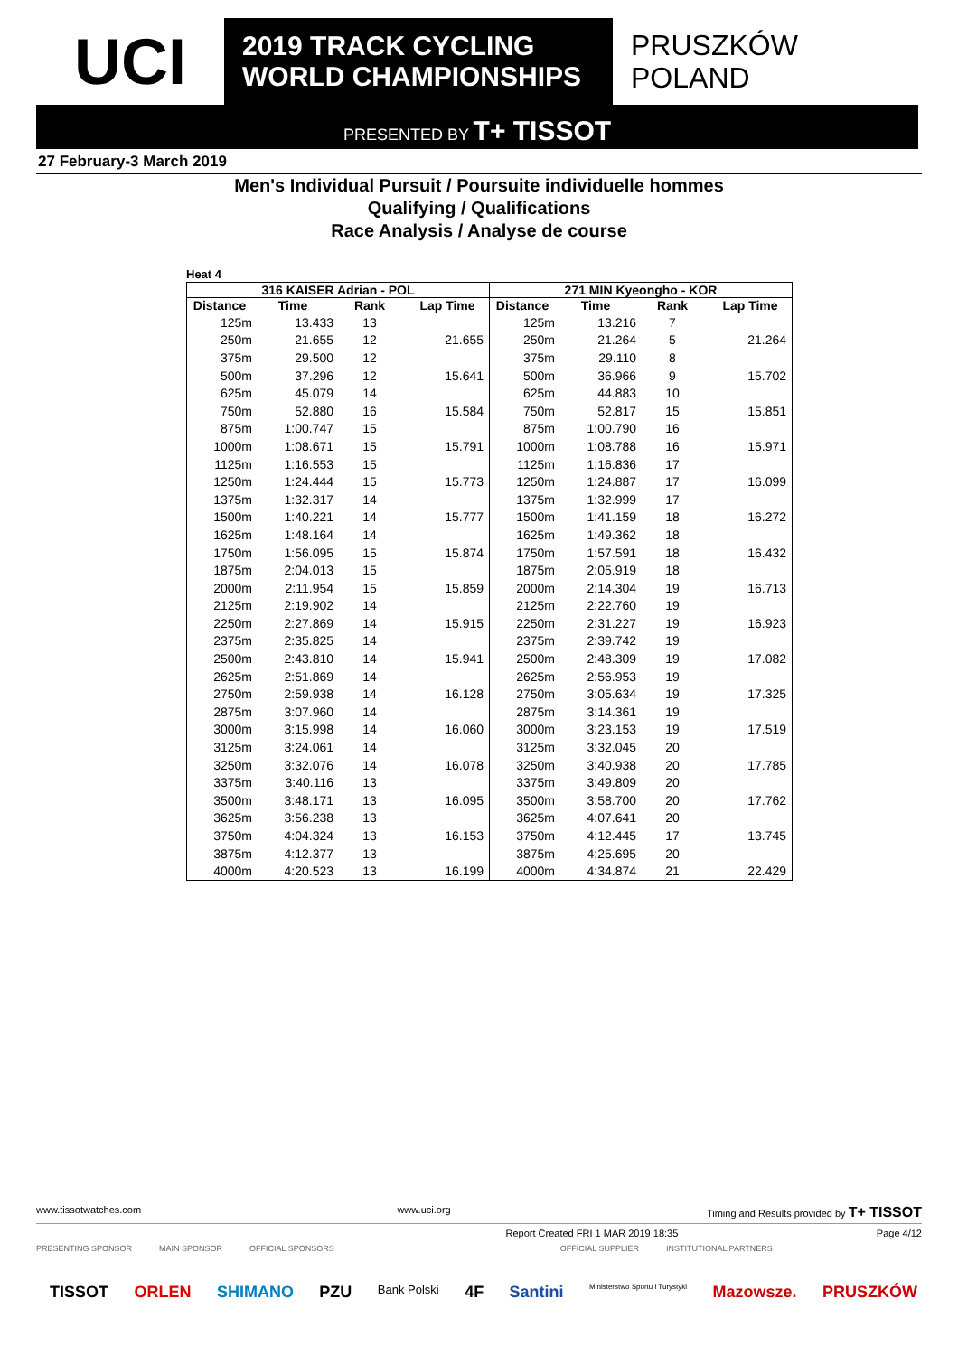UCI
2019 TRACK CYCLING
WORLD CHAMPIONSHIPS
PRUSZKÓW
POLAND
PRESENTED BY T+ TISSOT
27 February-3 March 2019
Men's Individual Pursuit / Poursuite individuelle hommes
Qualifying / Qualifications
Race Analysis / Analyse de course
Heat 4
| 316 KAISER Adrian - POL | | | | 271 MIN Kyeongho - KOR | | | |
| --- | --- | --- | --- | --- | --- | --- | --- |
| Distance | Time | Rank | Lap Time | Distance | Time | Rank | Lap Time |
| 125m | 13.433 | 13 | | 125m | 13.216 | 7 | |
| 250m | 21.655 | 12 | 21.655 | 250m | 21.264 | 5 | 21.264 |
| 375m | 29.500 | 12 | | 375m | 29.110 | 8 | |
| 500m | 37.296 | 12 | 15.641 | 500m | 36.966 | 9 | 15.702 |
| 625m | 45.079 | 14 | | 625m | 44.883 | 10 | |
| 750m | 52.880 | 16 | 15.584 | 750m | 52.817 | 15 | 15.851 |
| 875m | 1:00.747 | 15 | | 875m | 1:00.790 | 16 | |
| 1000m | 1:08.671 | 15 | 15.791 | 1000m | 1:08.788 | 16 | 15.971 |
| 1125m | 1:16.553 | 15 | | 1125m | 1:16.836 | 17 | |
| 1250m | 1:24.444 | 15 | 15.773 | 1250m | 1:24.887 | 17 | 16.099 |
| 1375m | 1:32.317 | 14 | | 1375m | 1:32.999 | 17 | |
| 1500m | 1:40.221 | 14 | 15.777 | 1500m | 1:41.159 | 18 | 16.272 |
| 1625m | 1:48.164 | 14 | | 1625m | 1:49.362 | 18 | |
| 1750m | 1:56.095 | 15 | 15.874 | 1750m | 1:57.591 | 18 | 16.432 |
| 1875m | 2:04.013 | 15 | | 1875m | 2:05.919 | 18 | |
| 2000m | 2:11.954 | 15 | 15.859 | 2000m | 2:14.304 | 19 | 16.713 |
| 2125m | 2:19.902 | 14 | | 2125m | 2:22.760 | 19 | |
| 2250m | 2:27.869 | 14 | 15.915 | 2250m | 2:31.227 | 19 | 16.923 |
| 2375m | 2:35.825 | 14 | | 2375m | 2:39.742 | 19 | |
| 2500m | 2:43.810 | 14 | 15.941 | 2500m | 2:48.309 | 19 | 17.082 |
| 2625m | 2:51.869 | 14 | | 2625m | 2:56.953 | 19 | |
| 2750m | 2:59.938 | 14 | 16.128 | 2750m | 3:05.634 | 19 | 17.325 |
| 2875m | 3:07.960 | 14 | | 2875m | 3:14.361 | 19 | |
| 3000m | 3:15.998 | 14 | 16.060 | 3000m | 3:23.153 | 19 | 17.519 |
| 3125m | 3:24.061 | 14 | | 3125m | 3:32.045 | 20 | |
| 3250m | 3:32.076 | 14 | 16.078 | 3250m | 3:40.938 | 20 | 17.785 |
| 3375m | 3:40.116 | 13 | | 3375m | 3:49.809 | 20 | |
| 3500m | 3:48.171 | 13 | 16.095 | 3500m | 3:58.700 | 20 | 17.762 |
| 3625m | 3:56.238 | 13 | | 3625m | 4:07.641 | 20 | |
| 3750m | 4:04.324 | 13 | 16.153 | 3750m | 4:12.445 | 17 | 13.745 |
| 3875m | 4:12.377 | 13 | | 3875m | 4:25.695 | 20 | |
| 4000m | 4:20.523 | 13 | 16.199 | 4000m | 4:34.874 | 21 | 22.429 |
www.tissotwatches.com www.uci.org Timing and Results provided by T+ TISSOT
Report Created FRI 1 MAR 2019 18:35 Page 4/12
PRESENTING SPONSOR MAIN SPONSOR OFFICIAL SPONSORS OFFICIAL SUPPLIER INSTITUTIONAL PARTNERS
TISSOT ORLEN SHIMANO PZU Bank Polski 4F Santini Ministerstwo Sportu i Turystyki Mazowsze. PRUSZKÓW